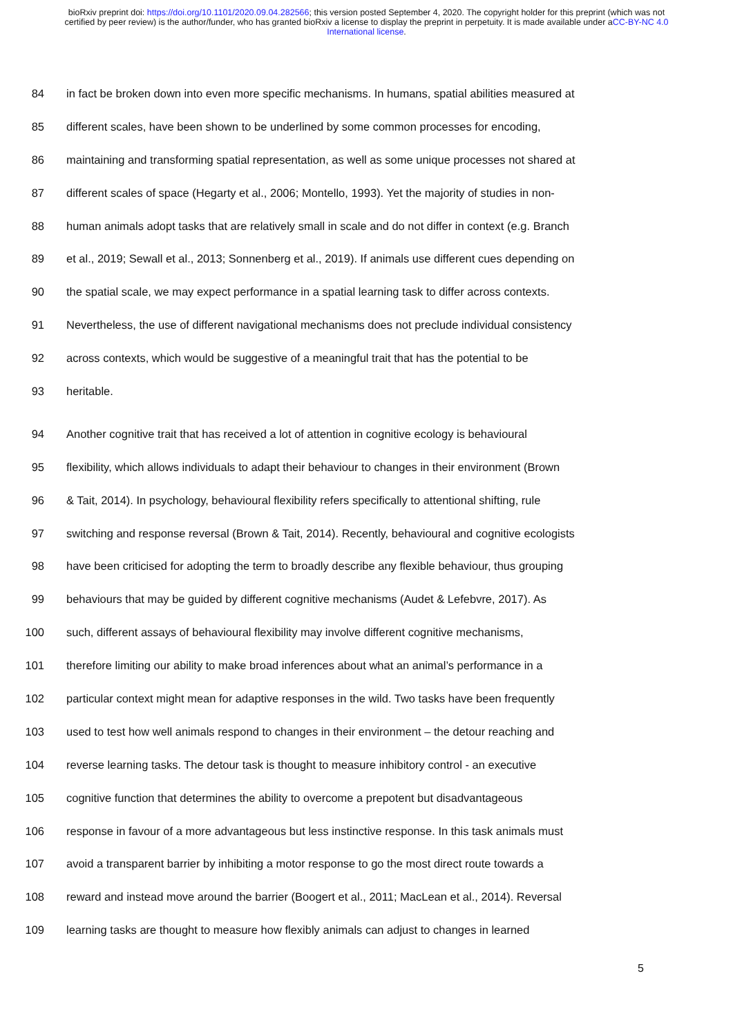bioRxiv preprint doi: https://doi.org/10.1101/2020.09.04.282566; this version posted September 4, 2020. The copyright holder for this preprint (which was not certified by peer review) is the author/funder, who has granted bioRxiv a license to display the preprint in perpetuity. It is made available under aCC-BY-NC 4.0 International license.
84 in fact be broken down into even more specific mechanisms. In humans, spatial abilities measured at
85 different scales, have been shown to be underlined by some common processes for encoding,
86 maintaining and transforming spatial representation, as well as some unique processes not shared at
87 different scales of space (Hegarty et al., 2006; Montello, 1993). Yet the majority of studies in non-
88 human animals adopt tasks that are relatively small in scale and do not differ in context (e.g. Branch
89 et al., 2019; Sewall et al., 2013; Sonnenberg et al., 2019). If animals use different cues depending on
90 the spatial scale, we may expect performance in a spatial learning task to differ across contexts.
91 Nevertheless, the use of different navigational mechanisms does not preclude individual consistency
92 across contexts, which would be suggestive of a meaningful trait that has the potential to be
93 heritable.
94 Another cognitive trait that has received a lot of attention in cognitive ecology is behavioural
95 flexibility, which allows individuals to adapt their behaviour to changes in their environment (Brown
96 & Tait, 2014). In psychology, behavioural flexibility refers specifically to attentional shifting, rule
97 switching and response reversal (Brown & Tait, 2014). Recently, behavioural and cognitive ecologists
98 have been criticised for adopting the term to broadly describe any flexible behaviour, thus grouping
99 behaviours that may be guided by different cognitive mechanisms (Audet & Lefebvre, 2017). As
100 such, different assays of behavioural flexibility may involve different cognitive mechanisms,
101 therefore limiting our ability to make broad inferences about what an animal’s performance in a
102 particular context might mean for adaptive responses in the wild. Two tasks have been frequently
103 used to test how well animals respond to changes in their environment – the detour reaching and
104 reverse learning tasks. The detour task is thought to measure inhibitory control - an executive
105 cognitive function that determines the ability to overcome a prepotent but disadvantageous
106 response in favour of a more advantageous but less instinctive response. In this task animals must
107 avoid a transparent barrier by inhibiting a motor response to go the most direct route towards a
108 reward and instead move around the barrier (Boogert et al., 2011; MacLean et al., 2014). Reversal
109 learning tasks are thought to measure how flexibly animals can adjust to changes in learned
5